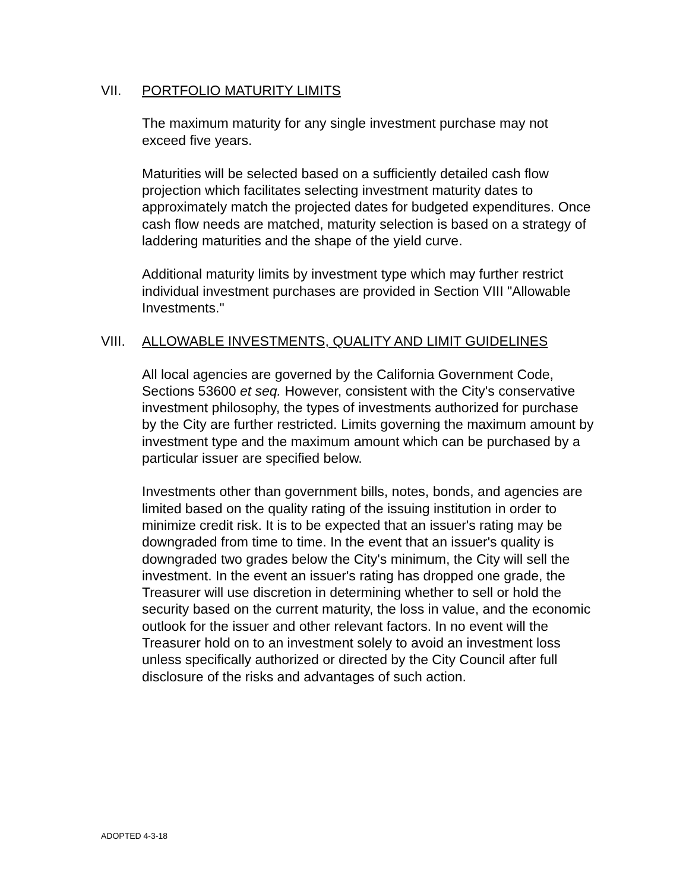VII. PORTFOLIO MATURITY LIMITS
The maximum maturity for any single investment purchase may not exceed five years.
Maturities will be selected based on a sufficiently detailed cash flow projection which facilitates selecting investment maturity dates to approximately match the projected dates for budgeted expenditures. Once cash flow needs are matched, maturity selection is based on a strategy of laddering maturities and the shape of the yield curve.
Additional maturity limits by investment type which may further restrict individual investment purchases are provided in Section VIII "Allowable Investments."
VIII. ALLOWABLE INVESTMENTS, QUALITY AND LIMIT GUIDELINES
All local agencies are governed by the California Government Code, Sections 53600 et seq. However, consistent with the City's conservative investment philosophy, the types of investments authorized for purchase by the City are further restricted. Limits governing the maximum amount by investment type and the maximum amount which can be purchased by a particular issuer are specified below.
Investments other than government bills, notes, bonds, and agencies are limited based on the quality rating of the issuing institution in order to minimize credit risk. It is to be expected that an issuer's rating may be downgraded from time to time. In the event that an issuer's quality is downgraded two grades below the City's minimum, the City will sell the investment. In the event an issuer's rating has dropped one grade, the Treasurer will use discretion in determining whether to sell or hold the security based on the current maturity, the loss in value, and the economic outlook for the issuer and other relevant factors. In no event will the Treasurer hold on to an investment solely to avoid an investment loss unless specifically authorized or directed by the City Council after full disclosure of the risks and advantages of such action.
ADOPTED 4-3-18